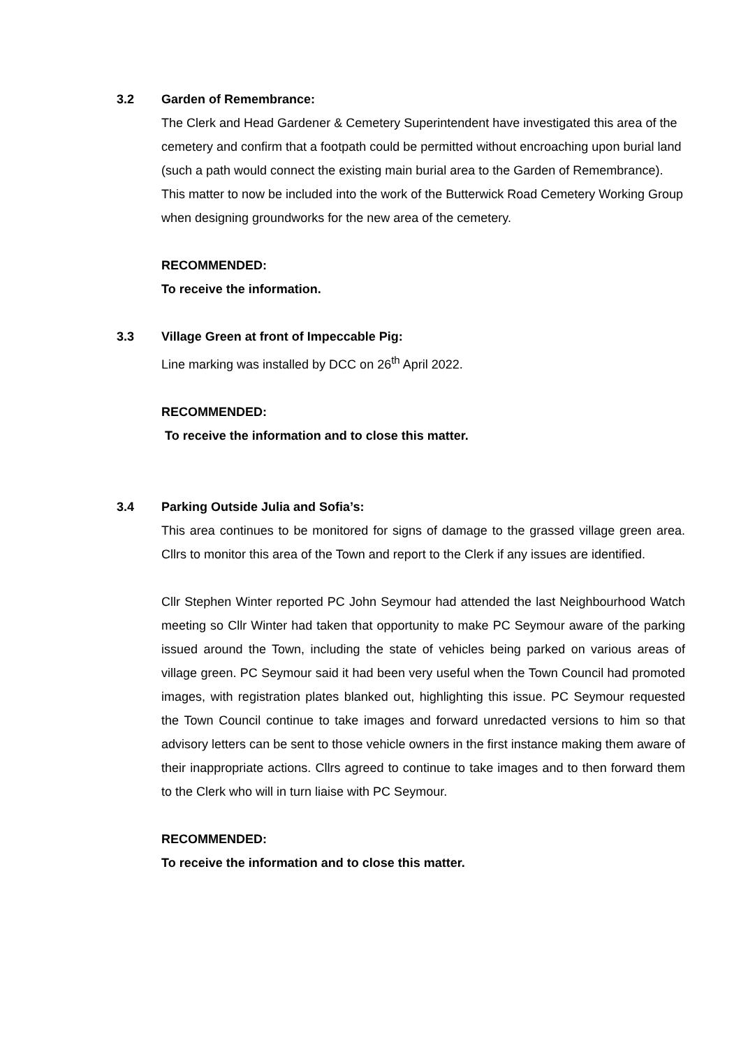3.2 Garden of Remembrance:
The Clerk and Head Gardener & Cemetery Superintendent have investigated this area of the cemetery and confirm that a footpath could be permitted without encroaching upon burial land (such a path would connect the existing main burial area to the Garden of Remembrance). This matter to now be included into the work of the Butterwick Road Cemetery Working Group when designing groundworks for the new area of the cemetery.
RECOMMENDED:
To receive the information.
3.3 Village Green at front of Impeccable Pig:
Line marking was installed by DCC on 26<sup>th</sup> April 2022.
RECOMMENDED:
To receive the information and to close this matter.
3.4 Parking Outside Julia and Sofia’s:
This area continues to be monitored for signs of damage to the grassed village green area. Cllrs to monitor this area of the Town and report to the Clerk if any issues are identified.
Cllr Stephen Winter reported PC John Seymour had attended the last Neighbourhood Watch meeting so Cllr Winter had taken that opportunity to make PC Seymour aware of the parking issued around the Town, including the state of vehicles being parked on various areas of village green. PC Seymour said it had been very useful when the Town Council had promoted images, with registration plates blanked out, highlighting this issue. PC Seymour requested the Town Council continue to take images and forward unredacted versions to him so that advisory letters can be sent to those vehicle owners in the first instance making them aware of their inappropriate actions. Cllrs agreed to continue to take images and to then forward them to the Clerk who will in turn liaise with PC Seymour.
RECOMMENDED:
To receive the information and to close this matter.